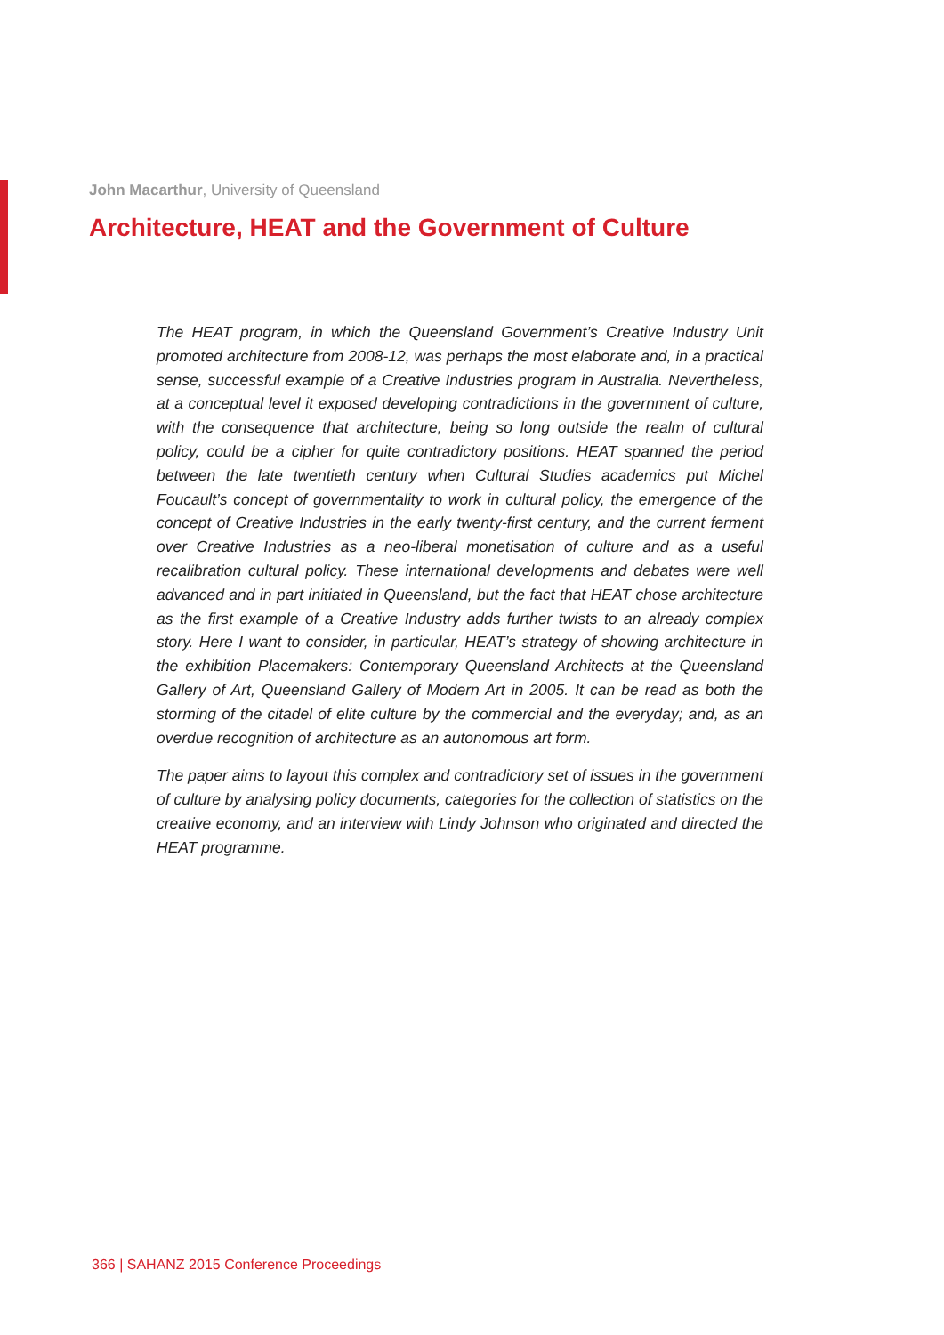John Macarthur, University of Queensland
Architecture, HEAT and the Government of Culture
The HEAT program, in which the Queensland Government’s Creative Industry Unit promoted architecture from 2008-12, was perhaps the most elaborate and, in a practical sense, successful example of a Creative Industries program in Australia. Nevertheless, at a conceptual level it exposed developing contradictions in the government of culture, with the consequence that architecture, being so long outside the realm of cultural policy, could be a cipher for quite contradictory positions. HEAT spanned the period between the late twentieth century when Cultural Studies academics put Michel Foucault’s concept of governmentality to work in cultural policy, the emergence of the concept of Creative Industries in the early twenty-first century, and the current ferment over Creative Industries as a neo-liberal monetisation of culture and as a useful recalibration cultural policy. These international developments and debates were well advanced and in part initiated in Queensland, but the fact that HEAT chose architecture as the first example of a Creative Industry adds further twists to an already complex story. Here I want to consider, in particular, HEAT’s strategy of showing architecture in the exhibition Placemakers: Contemporary Queensland Architects at the Queensland Gallery of Art, Queensland Gallery of Modern Art in 2005. It can be read as both the storming of the citadel of elite culture by the commercial and the everyday; and, as an overdue recognition of architecture as an autonomous art form.
The paper aims to layout this complex and contradictory set of issues in the government of culture by analysing policy documents, categories for the collection of statistics on the creative economy, and an interview with Lindy Johnson who originated and directed the HEAT programme.
366 | SAHANZ 2015 Conference Proceedings